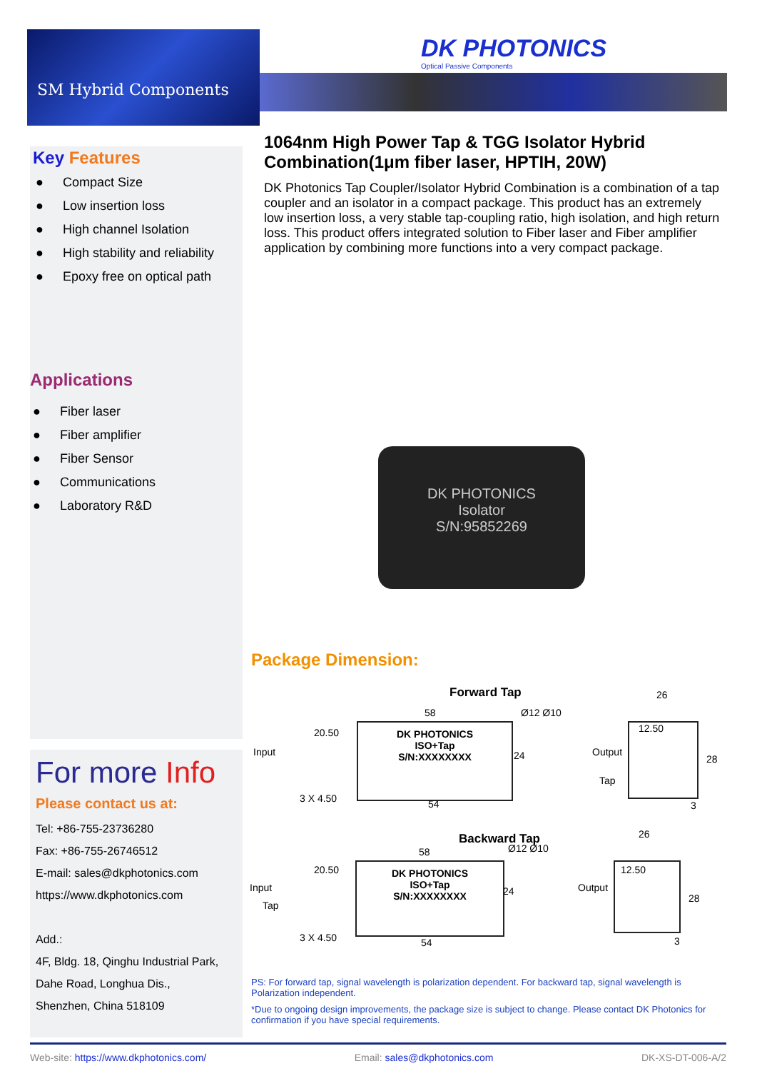SM Hybrid Components
DK PHOTONICS
Optical Passive Components
Key Features
● Compact Size
● Low insertion loss
● High channel Isolation
● High stability and reliability
● Epoxy free on optical path
Applications
● Fiber laser
● Fiber amplifier
● Fiber Sensor
● Communications
● Laboratory R&D
For more Info
Please contact us at:
Tel: +86-755-23736280
Fax: +86-755-26746512
E-mail: sales@dkphotonics.com
https://www.dkphotonics.com
Add.:
4F, Bldg. 18, Qinghu Industrial Park,
Dahe Road, Longhua Dis.,
Shenzhen, China 518109
1064nm High Power Tap & TGG Isolator Hybrid Combination(1μm fiber laser, HPTIH, 20W)
DK Photonics Tap Coupler/Isolator Hybrid Combination is a combination of a tap coupler and an isolator in a compact package. This product has an extremely low insertion loss, a very stable tap-coupling ratio, high isolation, and high return loss. This product offers integrated solution to Fiber laser and Fiber amplifier application by combining more functions into a very compact package.
DK PHOTONICS
Isolator
S/N:95852269
Package Dimension:
Forward Tap
58
20.50
Input
DK PHOTONICS
ISO+Tap
S/N:XXXXXXXX
24
Ø12 Ø10
Output
Tap
3 X 4.50 54
26
12.50
28
3
Backward Tap
58
20.50
Input
Tap
DK PHOTONICS
ISO+Tap
S/N:XXXXXXXX
24
Ø12 Ø10
Output
3 X 4.50 54
26
12.50
28
3
PS: For forward tap, signal wavelength is polarization dependent. For backward tap, signal wavelength is Polarization independent.
*Due to ongoing design improvements, the package size is subject to change. Please contact DK Photonics for confirmation if you have special requirements.
Web-site: https://www.dkphotonics.com/ Email: sales@dkphotonics.com DK-XS-DT-006-A/2